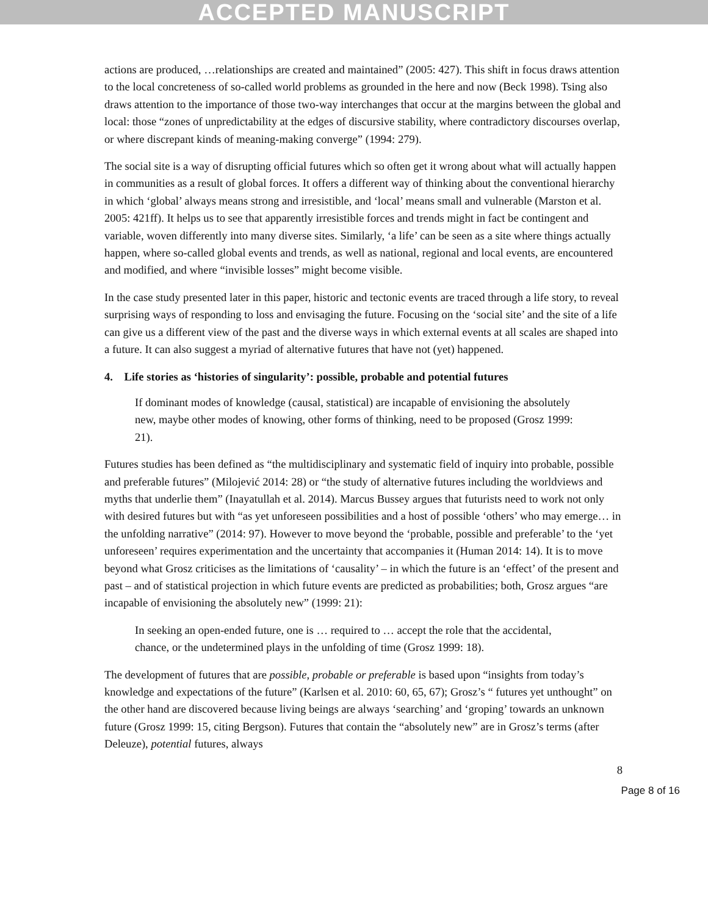ACCEPTED MANUSCRIPT
actions are produced, …relationships are created and maintained” (2005: 427). This shift in focus draws attention to the local concreteness of so-called world problems as grounded in the here and now (Beck 1998). Tsing also draws attention to the importance of those two-way interchanges that occur at the margins between the global and local: those “zones of unpredictability at the edges of discursive stability, where contradictory discourses overlap, or where discrepant kinds of meaning-making converge” (1994: 279).
The social site is a way of disrupting official futures which so often get it wrong about what will actually happen in communities as a result of global forces. It offers a different way of thinking about the conventional hierarchy in which ‘global’ always means strong and irresistible, and ‘local’ means small and vulnerable (Marston et al. 2005: 421ff). It helps us to see that apparently irresistible forces and trends might in fact be contingent and variable, woven differently into many diverse sites. Similarly, ‘a life’ can be seen as a site where things actually happen, where so-called global events and trends, as well as national, regional and local events, are encountered and modified, and where “invisible losses” might become visible.
In the case study presented later in this paper, historic and tectonic events are traced through a life story, to reveal surprising ways of responding to loss and envisaging the future. Focusing on the ‘social site’ and the site of a life can give us a different view of the past and the diverse ways in which external events at all scales are shaped into a future. It can also suggest a myriad of alternative futures that have not (yet) happened.
4. Life stories as ‘histories of singularity’: possible, probable and potential futures
If dominant modes of knowledge (causal, statistical) are incapable of envisioning the absolutely new, maybe other modes of knowing, other forms of thinking, need to be proposed (Grosz 1999: 21).
Futures studies has been defined as “the multidisciplinary and systematic field of inquiry into probable, possible and preferable futures” (Milojević 2014: 28) or “the study of alternative futures including the worldviews and myths that underlie them” (Inayatullah et al. 2014). Marcus Bussey argues that futurists need to work not only with desired futures but with “as yet unforeseen possibilities and a host of possible ‘others’ who may emerge… in the unfolding narrative” (2014: 97). However to move beyond the ‘probable, possible and preferable’ to the ‘yet unforeseen’ requires experimentation and the uncertainty that accompanies it (Human 2014: 14). It is to move beyond what Grosz criticises as the limitations of ‘causality’ – in which the future is an ‘effect’ of the present and past – and of statistical projection in which future events are predicted as probabilities; both, Grosz argues “are incapable of envisioning the absolutely new” (1999: 21):
In seeking an open-ended future, one is … required to … accept the role that the accidental, chance, or the undetermined plays in the unfolding of time (Grosz 1999: 18).
The development of futures that are possible, probable or preferable is based upon “insights from today’s knowledge and expectations of the future” (Karlsen et al. 2010: 60, 65, 67); Grosz’s “ futures yet unthought” on the other hand are discovered because living beings are always ‘searching’ and ‘groping’ towards an unknown future (Grosz 1999: 15, citing Bergson). Futures that contain the “absolutely new” are in Grosz’s terms (after Deleuze), potential futures, always
8
Page 8 of 16